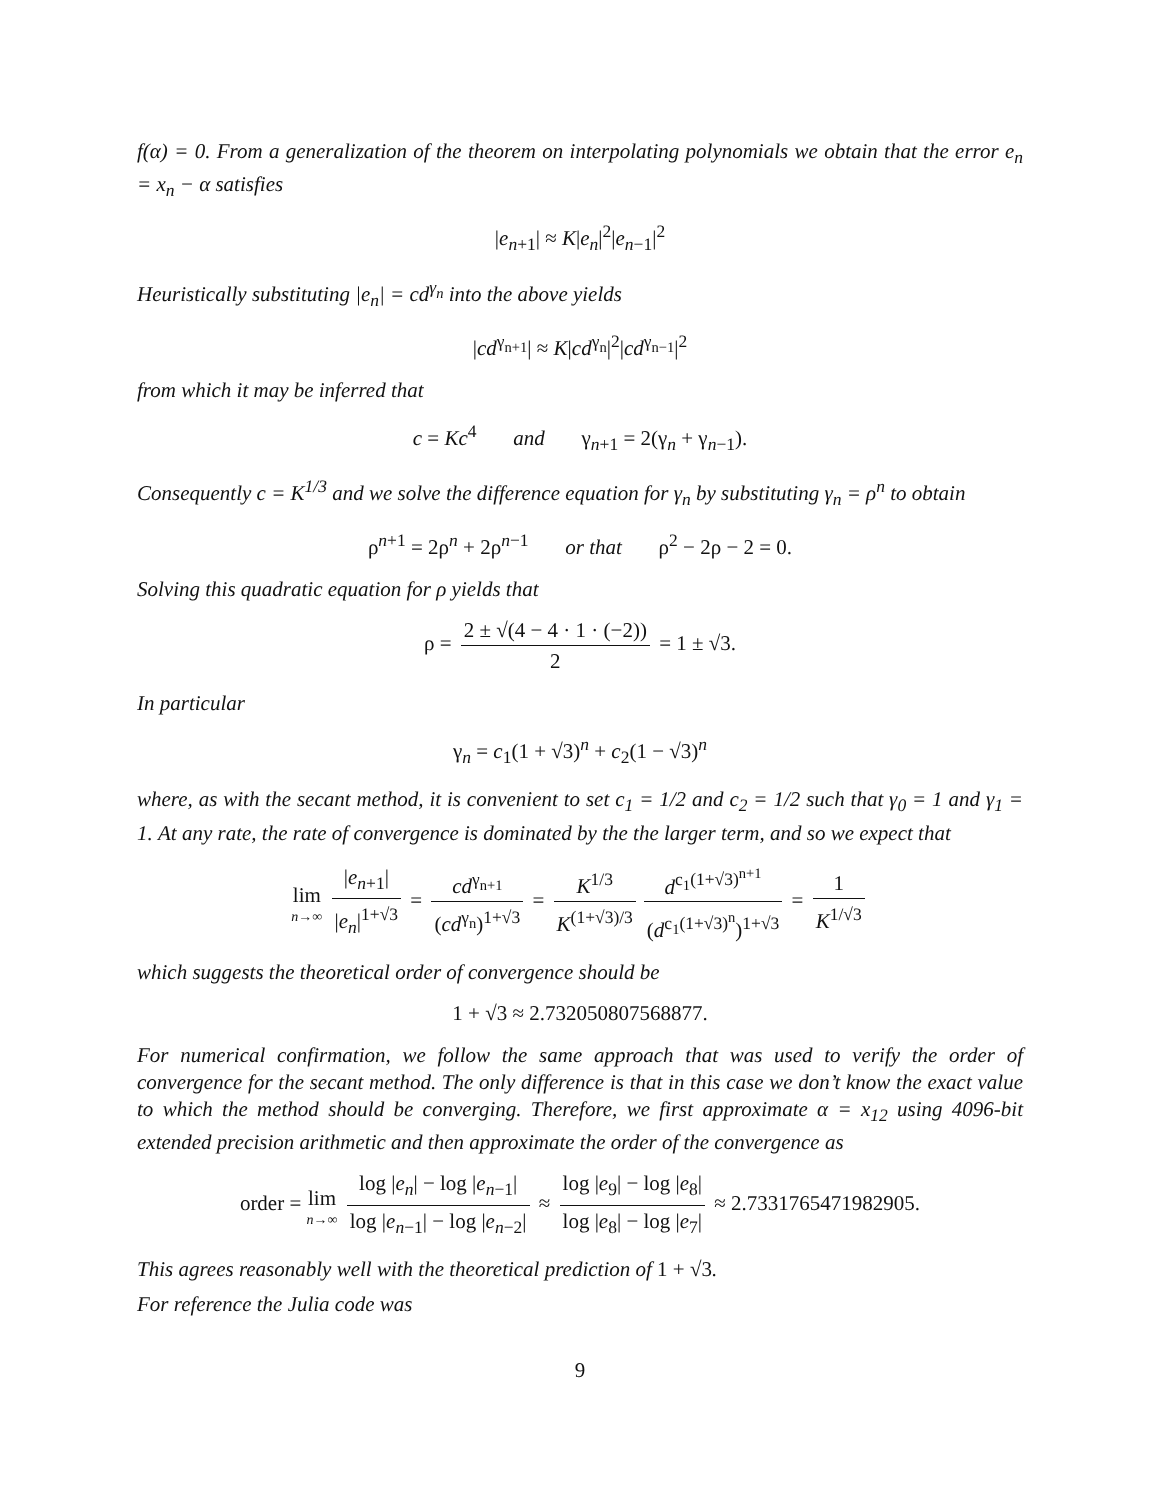f(α) = 0. From a generalization of the theorem on interpolating polynomials we obtain that the error e<sub>n</sub> = x<sub>n</sub> − α satisfies
|e<sub>n+1</sub>| ≈ K|e<sub>n</sub>|<sup>2</sup>|e<sub>n−1</sub>|<sup>2</sup>
Heuristically substituting |e<sub>n</sub>| = cd<sup>γ<sub>n</sub></sup> into the above yields
|cd<sup>γ<sub>n+1</sub></sup>| ≈ K|cd<sup>γ<sub>n</sub></sup>|<sup>2</sup>|cd<sup>γ<sub>n−1</sub></sup>|<sup>2</sup>
from which it may be inferred that
c = Kc<sup>4</sup> and γ<sub>n+1</sub> = 2(γ<sub>n</sub> + γ<sub>n−1</sub>).
Consequently c = K<sup>1/3</sup> and we solve the difference equation for γ<sub>n</sub> by substituting γ<sub>n</sub> = ρ<sup>n</sup> to obtain
ρ<sup>n+1</sup> = 2ρ<sup>n</sup> + 2ρ<sup>n−1</sup> or that ρ<sup>2</sup> − 2ρ − 2 = 0.
Solving this quadratic equation for ρ yields that
ρ = 2 ± √(4 − 4 · 1 · (−2)) 2 = 1 ± √3.
In particular
γ<sub>n</sub> = c<sub>1</sub>(1 + √3)<sup>n</sup> + c<sub>2</sub>(1 − √3)<sup>n</sup>
where, as with the secant method, it is convenient to set c<sub>1</sub> = 1/2 and c<sub>2</sub> = 1/2 such that γ<sub>0</sub> = 1 and γ<sub>1</sub> = 1. At any rate, the rate of convergence is dominated by the the larger term, and so we expect that
lim n→∞ |e<sub>n+1</sub>| |e<sub>n</sub>|<sup>1+√3</sup> = cd<sup>γ<sub>n+1</sub></sup> (cd<sup>γ<sub>n</sub></sup>)<sup>1+√3</sup> = K<sup>1/3</sup> K<sup>(1+√3)/3</sup> d<sup>c<sub>1</sub>(1+√3)<sup>n+1</sup></sup> (d<sup>c<sub>1</sub>(1+√3)<sup>n</sup></sup>)<sup>1+√3</sup> = 1 K<sup>1/√3</sup>
which suggests the theoretical order of convergence should be
1 + √3 ≈ 2.732050807568877.
For numerical confirmation, we follow the same approach that was used to verify the order of convergence for the secant method. The only difference is that in this case we don’t know the exact value to which the method should be converging. Therefore, we first approximate α = x<sub>12</sub> using 4096-bit extended precision arithmetic and then approximate the order of the convergence as
order = lim n→∞ log |e<sub>n</sub>| − log |e<sub>n−1</sub>| log |e<sub>n−1</sub>| − log |e<sub>n−2</sub>| ≈ log |e<sub>9</sub>| − log |e<sub>8</sub>| log |e<sub>8</sub>| − log |e<sub>7</sub>| ≈ 2.7331765471982905.
This agrees reasonably well with the theoretical prediction of 1 + √3.
For reference the Julia code was
9